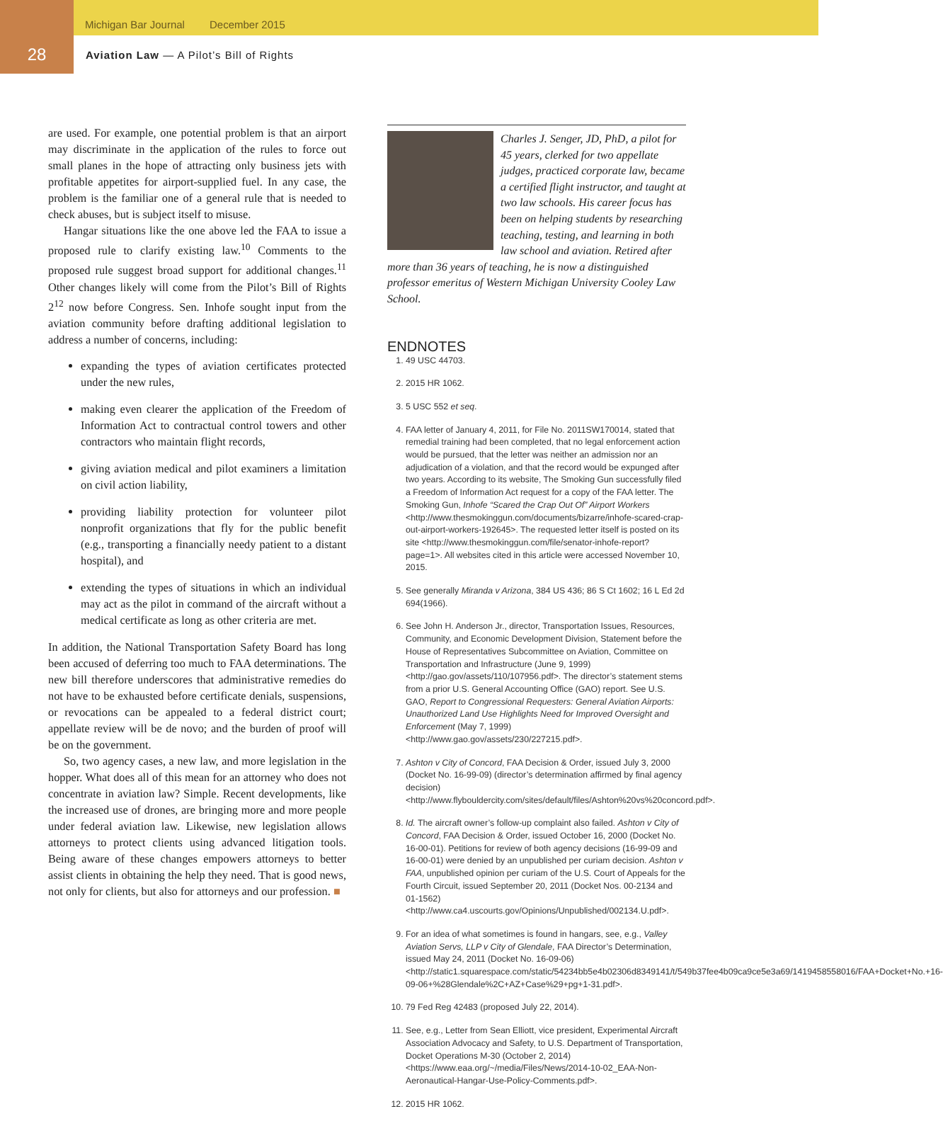Michigan Bar Journal December 2015
28
Aviation Law — A Pilot’s Bill of Rights
are used. For example, one potential problem is that an airport may discriminate in the application of the rules to force out small planes in the hope of attracting only business jets with profitable appetites for airport-supplied fuel. In any case, the problem is the familiar one of a general rule that is needed to check abuses, but is subject itself to misuse.
Hangar situations like the one above led the FAA to issue a proposed rule to clarify existing law.<sup>10</sup> Comments to the proposed rule suggest broad support for additional changes.<sup>11</sup> Other changes likely will come from the Pilot’s Bill of Rights 2<sup>12</sup> now before Congress. Sen. Inhofe sought input from the aviation community before drafting additional legislation to address a number of concerns, including:
expanding the types of aviation certificates protected under the new rules,
making even clearer the application of the Freedom of Information Act to contractual control towers and other contractors who maintain flight records,
giving aviation medical and pilot examiners a limitation on civil action liability,
providing liability protection for volunteer pilot nonprofit organizations that fly for the public benefit (e.g., transporting a financially needy patient to a distant hospital), and
extending the types of situations in which an individual may act as the pilot in command of the aircraft without a medical certificate as long as other criteria are met.
In addition, the National Transportation Safety Board has long been accused of deferring too much to FAA determinations. The new bill therefore underscores that administrative remedies do not have to be exhausted before certificate denials, suspensions, or revocations can be appealed to a federal district court; appellate review will be de novo; and the burden of proof will be on the government.
So, two agency cases, a new law, and more legislation in the hopper. What does all of this mean for an attorney who does not concentrate in aviation law? Simple. Recent developments, like the increased use of drones, are bringing more and more people under federal aviation law. Likewise, new legislation allows attorneys to protect clients using advanced litigation tools. Being aware of these changes empowers attorneys to better assist clients in obtaining the help they need. That is good news, not only for clients, but also for attorneys and our profession. ■
Charles J. Senger, JD, PhD, a pilot for 45 years, clerked for two appellate judges, practiced corporate law, became a certified flight instructor, and taught at two law schools. His career focus has been on helping students by researching teaching, testing, and learning in both law school and aviation. Retired after more than 36 years of teaching, he is now a distinguished professor emeritus of Western Michigan University Cooley Law School.
ENDNOTES
1. 49 USC 44703.
2. 2015 HR 1062.
3. 5 USC 552 et seq.
4. FAA letter of January 4, 2011, for File No. 2011SW170014, stated that remedial training had been completed, that no legal enforcement action would be pursued, that the letter was neither an admission nor an adjudication of a violation, and that the record would be expunged after two years. According to its website, The Smoking Gun successfully filed a Freedom of Information Act request for a copy of the FAA letter. The Smoking Gun, Inhofe “Scared the Crap Out Of” Airport Workers <http://www.thesmokinggun.com/documents/bizarre/inhofe-scared-crap-out-airport-workers-192645>. The requested letter itself is posted on its site <http://www.thesmokinggun.com/file/senator-inhofe-report?page=1>. All websites cited in this article were accessed November 10, 2015.
5. See generally Miranda v Arizona, 384 US 436; 86 S Ct 1602; 16 L Ed 2d 694(1966).
6. See John H. Anderson Jr., director, Transportation Issues, Resources, Community, and Economic Development Division, Statement before the House of Representatives Subcommittee on Aviation, Committee on Transportation and Infrastructure (June 9, 1999) <http://gao.gov/assets/110/107956.pdf>. The director’s statement stems from a prior U.S. General Accounting Office (GAO) report. See U.S. GAO, Report to Congressional Requesters: General Aviation Airports: Unauthorized Land Use Highlights Need for Improved Oversight and Enforcement (May 7, 1999) <http://www.gao.gov/assets/230/227215.pdf>.
7. Ashton v City of Concord, FAA Decision & Order, issued July 3, 2000 (Docket No. 16-99-09) (director’s determination affirmed by final agency decision) <http://www.flybouldercity.com/sites/default/files/Ashton%20vs%20concord.pdf>.
8. Id. The aircraft owner’s follow-up complaint also failed. Ashton v City of Concord, FAA Decision & Order, issued October 16, 2000 (Docket No. 16-00-01). Petitions for review of both agency decisions (16-99-09 and 16-00-01) were denied by an unpublished per curiam decision. Ashton v FAA, unpublished opinion per curiam of the U.S. Court of Appeals for the Fourth Circuit, issued September 20, 2011 (Docket Nos. 00-2134 and 01-1562) <http://www.ca4.uscourts.gov/Opinions/Unpublished/002134.U.pdf>.
9. For an idea of what sometimes is found in hangars, see, e.g., Valley Aviation Servs, LLP v City of Glendale, FAA Director’s Determination, issued May 24, 2011 (Docket No. 16-09-06) <http://static1.squarespace.com/static/54234bb5e4b02306d8349141/t/549b37fee4b09ca9ce5e3a69/1419458558016/FAA+Docket+No.+16-09-06+%28Glendale%2C+AZ+Case%29+pg+1-31.pdf>.
10. 79 Fed Reg 42483 (proposed July 22, 2014).
11. See, e.g., Letter from Sean Elliott, vice president, Experimental Aircraft Association Advocacy and Safety, to U.S. Department of Transportation, Docket Operations M-30 (October 2, 2014) <https://www.eaa.org/~/media/Files/News/2014-10-02_EAA-Non-Aeronautical-Hangar-Use-Policy-Comments.pdf>.
12. 2015 HR 1062.